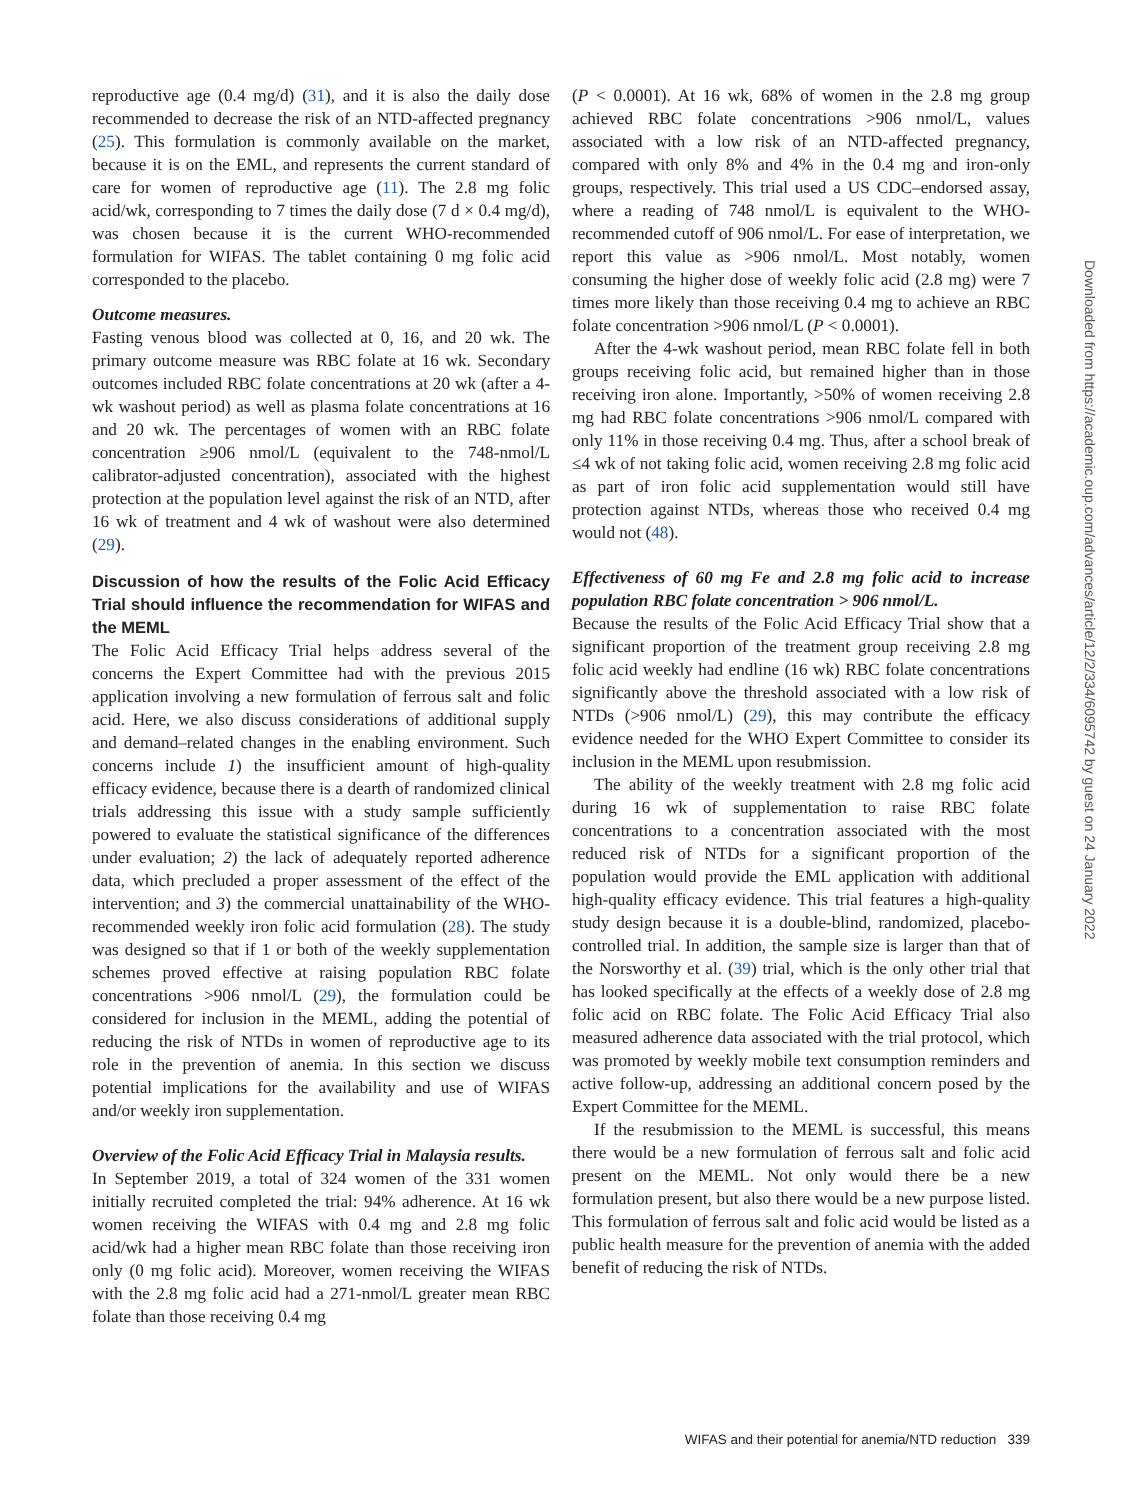reproductive age (0.4 mg/d) (31), and it is also the daily dose recommended to decrease the risk of an NTD-affected pregnancy (25). This formulation is commonly available on the market, because it is on the EML, and represents the current standard of care for women of reproductive age (11). The 2.8 mg folic acid/wk, corresponding to 7 times the daily dose (7 d × 0.4 mg/d), was chosen because it is the current WHO-recommended formulation for WIFAS. The tablet containing 0 mg folic acid corresponded to the placebo.
Outcome measures.
Fasting venous blood was collected at 0, 16, and 20 wk. The primary outcome measure was RBC folate at 16 wk. Secondary outcomes included RBC folate concentrations at 20 wk (after a 4-wk washout period) as well as plasma folate concentrations at 16 and 20 wk. The percentages of women with an RBC folate concentration ≥906 nmol/L (equivalent to the 748-nmol/L calibrator-adjusted concentration), associated with the highest protection at the population level against the risk of an NTD, after 16 wk of treatment and 4 wk of washout were also determined (29).
Discussion of how the results of the Folic Acid Efficacy Trial should influence the recommendation for WIFAS and the MEML
The Folic Acid Efficacy Trial helps address several of the concerns the Expert Committee had with the previous 2015 application involving a new formulation of ferrous salt and folic acid. Here, we also discuss considerations of additional supply and demand–related changes in the enabling environment. Such concerns include 1) the insufficient amount of high-quality efficacy evidence, because there is a dearth of randomized clinical trials addressing this issue with a study sample sufficiently powered to evaluate the statistical significance of the differences under evaluation; 2) the lack of adequately reported adherence data, which precluded a proper assessment of the effect of the intervention; and 3) the commercial unattainability of the WHO-recommended weekly iron folic acid formulation (28). The study was designed so that if 1 or both of the weekly supplementation schemes proved effective at raising population RBC folate concentrations >906 nmol/L (29), the formulation could be considered for inclusion in the MEML, adding the potential of reducing the risk of NTDs in women of reproductive age to its role in the prevention of anemia. In this section we discuss potential implications for the availability and use of WIFAS and/or weekly iron supplementation.
Overview of the Folic Acid Efficacy Trial in Malaysia results.
In September 2019, a total of 324 women of the 331 women initially recruited completed the trial: 94% adherence. At 16 wk women receiving the WIFAS with 0.4 mg and 2.8 mg folic acid/wk had a higher mean RBC folate than those receiving iron only (0 mg folic acid). Moreover, women receiving the WIFAS with the 2.8 mg folic acid had a 271-nmol/L greater mean RBC folate than those receiving 0.4 mg
(P < 0.0001). At 16 wk, 68% of women in the 2.8 mg group achieved RBC folate concentrations >906 nmol/L, values associated with a low risk of an NTD-affected pregnancy, compared with only 8% and 4% in the 0.4 mg and iron-only groups, respectively. This trial used a US CDC–endorsed assay, where a reading of 748 nmol/L is equivalent to the WHO-recommended cutoff of 906 nmol/L. For ease of interpretation, we report this value as >906 nmol/L. Most notably, women consuming the higher dose of weekly folic acid (2.8 mg) were 7 times more likely than those receiving 0.4 mg to achieve an RBC folate concentration >906 nmol/L (P < 0.0001).
After the 4-wk washout period, mean RBC folate fell in both groups receiving folic acid, but remained higher than in those receiving iron alone. Importantly, >50% of women receiving 2.8 mg had RBC folate concentrations >906 nmol/L compared with only 11% in those receiving 0.4 mg. Thus, after a school break of ≤4 wk of not taking folic acid, women receiving 2.8 mg folic acid as part of iron folic acid supplementation would still have protection against NTDs, whereas those who received 0.4 mg would not (48).
Effectiveness of 60 mg Fe and 2.8 mg folic acid to increase population RBC folate concentration > 906 nmol/L.
Because the results of the Folic Acid Efficacy Trial show that a significant proportion of the treatment group receiving 2.8 mg folic acid weekly had endline (16 wk) RBC folate concentrations significantly above the threshold associated with a low risk of NTDs (>906 nmol/L) (29), this may contribute the efficacy evidence needed for the WHO Expert Committee to consider its inclusion in the MEML upon resubmission.
The ability of the weekly treatment with 2.8 mg folic acid during 16 wk of supplementation to raise RBC folate concentrations to a concentration associated with the most reduced risk of NTDs for a significant proportion of the population would provide the EML application with additional high-quality efficacy evidence. This trial features a high-quality study design because it is a double-blind, randomized, placebo-controlled trial. In addition, the sample size is larger than that of the Norsworthy et al. (39) trial, which is the only other trial that has looked specifically at the effects of a weekly dose of 2.8 mg folic acid on RBC folate. The Folic Acid Efficacy Trial also measured adherence data associated with the trial protocol, which was promoted by weekly mobile text consumption reminders and active follow-up, addressing an additional concern posed by the Expert Committee for the MEML.
If the resubmission to the MEML is successful, this means there would be a new formulation of ferrous salt and folic acid present on the MEML. Not only would there be a new formulation present, but also there would be a new purpose listed. This formulation of ferrous salt and folic acid would be listed as a public health measure for the prevention of anemia with the added benefit of reducing the risk of NTDs.
Downloaded from https://academic.oup.com/advances/article/12/2/334/6095742 by guest on 24 January 2022
WIFAS and their potential for anemia/NTD reduction 339